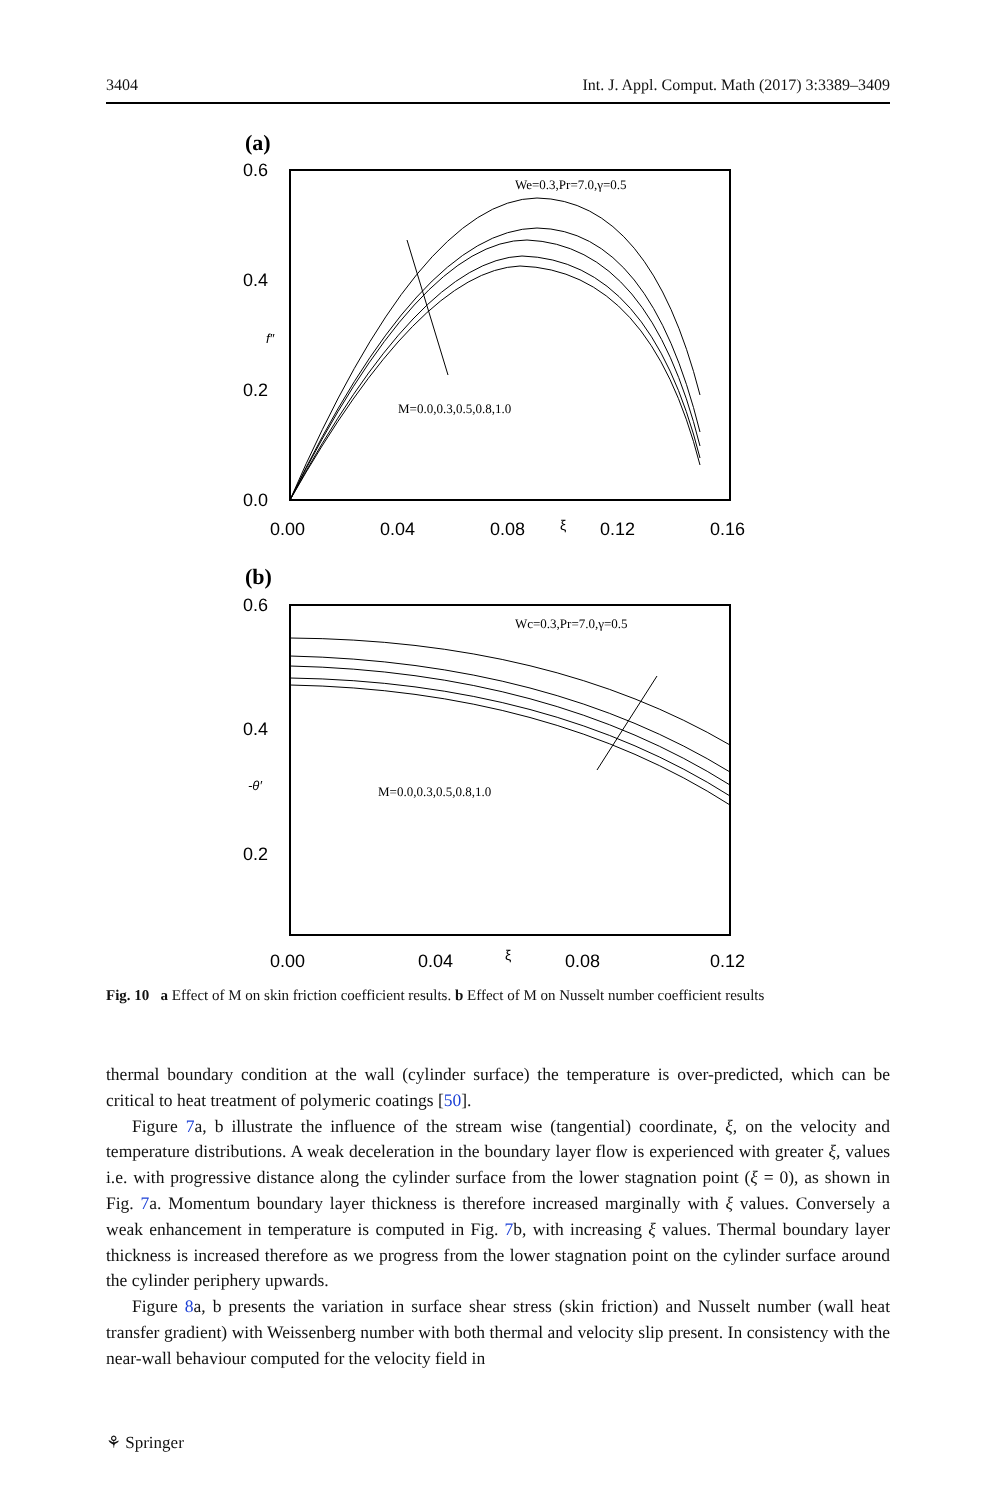3404 Int. J. Appl. Comput. Math (2017) 3:3389–3409
(a)
0.6
0.4
0.2
0.0
0.00
0.04
0.08
0.12
0.16
ξ
f″
We=0.3,Pr=7.0,γ=0.5
M=0.0,0.3,0.5,0.8,1.0
(b)
0.6
0.4
0.2
0.00
0.04
0.08
0.12
ξ
-θ′
Wc=0.3,Pr=7.0,γ=0.5
M=0.0,0.3,0.5,0.8,1.0
Fig. 10 a Effect of M on skin friction coefficient results. b Effect of M on Nusselt number coefficient results
thermal boundary condition at the wall (cylinder surface) the temperature is over-predicted, which can be critical to heat treatment of polymeric coatings [50].
Figure 7a, b illustrate the influence of the stream wise (tangential) coordinate, ξ, on the velocity and temperature distributions. A weak deceleration in the boundary layer flow is experienced with greater ξ, values i.e. with progressive distance along the cylinder surface from the lower stagnation point (ξ = 0), as shown in Fig. 7a. Momentum boundary layer thickness is therefore increased marginally with ξ values. Conversely a weak enhancement in temperature is computed in Fig. 7b, with increasing ξ values. Thermal boundary layer thickness is increased therefore as we progress from the lower stagnation point on the cylinder surface around the cylinder periphery upwards.
Figure 8a, b presents the variation in surface shear stress (skin friction) and Nusselt number (wall heat transfer gradient) with Weissenberg number with both thermal and velocity slip present. In consistency with the near-wall behaviour computed for the velocity field in
⚘ Springer